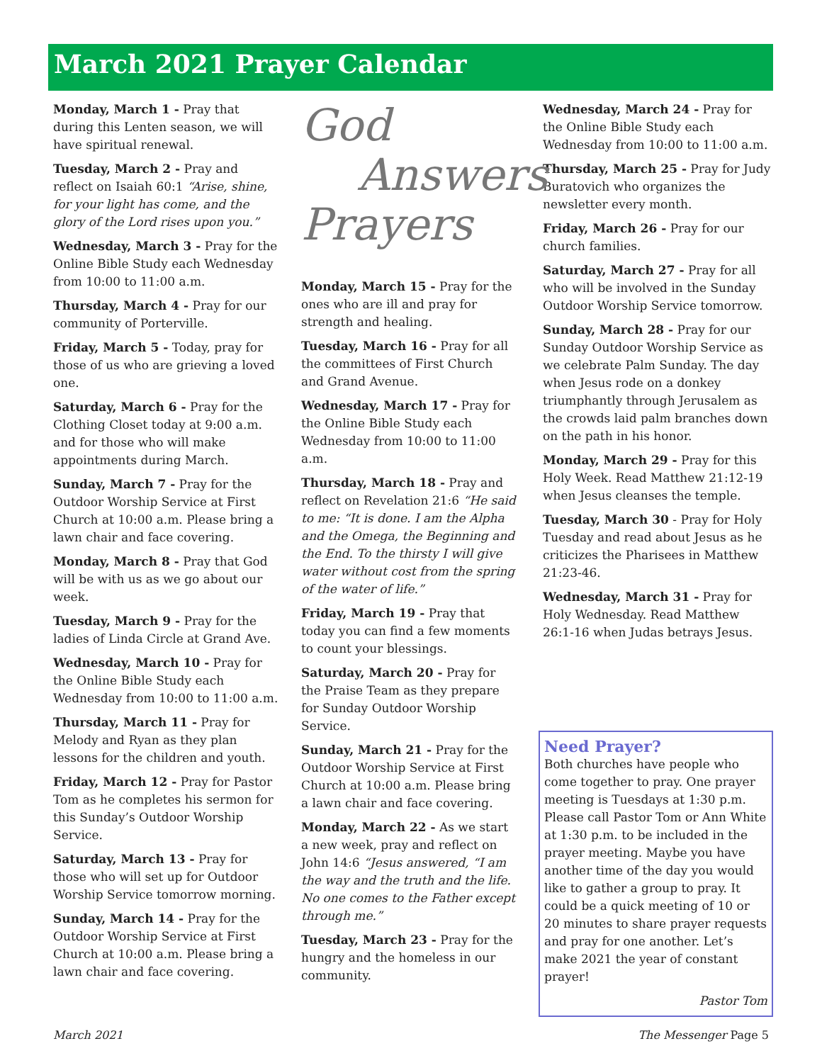March 2021 Prayer Calendar
Monday, March 1 - Pray that during this Lenten season, we will have spiritual renewal.
Tuesday, March 2 - Pray and reflect on Isaiah 60:1 “Arise, shine, for your light has come, and the glory of the Lord rises upon you.”
Wednesday, March 3 - Pray for the Online Bible Study each Wednesday from 10:00 to 11:00 a.m.
Thursday, March 4 - Pray for our community of Porterville.
Friday, March 5 - Today, pray for those of us who are grieving a loved one.
Saturday, March 6 - Pray for the Clothing Closet today at 9:00 a.m. and for those who will make appointments during March.
Sunday, March 7 - Pray for the Outdoor Worship Service at First Church at 10:00 a.m. Please bring a lawn chair and face covering.
Monday, March 8 - Pray that God will be with us as we go about our week.
Tuesday, March 9 - Pray for the ladies of Linda Circle at Grand Ave.
Wednesday, March 10 - Pray for the Online Bible Study each Wednesday from 10:00 to 11:00 a.m.
Thursday, March 11 - Pray for Melody and Ryan as they plan lessons for the children and youth.
Friday, March 12 - Pray for Pastor Tom as he completes his sermon for this Sunday’s Outdoor Worship Service.
Saturday, March 13 - Pray for those who will set up for Outdoor Worship Service tomorrow morning.
Sunday, March 14 - Pray for the Outdoor Worship Service at First Church at 10:00 a.m. Please bring a lawn chair and face covering.
God
Answers
Prayers
Monday, March 15 - Pray for the ones who are ill and pray for strength and healing.
Tuesday, March 16 - Pray for all the committees of First Church and Grand Avenue.
Wednesday, March 17 - Pray for the Online Bible Study each Wednesday from 10:00 to 11:00 a.m.
Thursday, March 18 - Pray and reflect on Revelation 21:6 “He said to me: “It is done. I am the Alpha and the Omega, the Beginning and the End. To the thirsty I will give water without cost from the spring of the water of life.”
Friday, March 19 - Pray that today you can find a few moments to count your blessings.
Saturday, March 20 - Pray for the Praise Team as they prepare for Sunday Outdoor Worship Service.
Sunday, March 21 - Pray for the Outdoor Worship Service at First Church at 10:00 a.m. Please bring a lawn chair and face covering.
Monday, March 22 - As we start a new week, pray and reflect on John 14:6 “Jesus answered, “I am the way and the truth and the life. No one comes to the Father except through me.”
Tuesday, March 23 - Pray for the hungry and the homeless in our community.
Wednesday, March 24 - Pray for the Online Bible Study each Wednesday from 10:00 to 11:00 a.m.
Thursday, March 25 - Pray for Judy Buratovich who organizes the newsletter every month.
Friday, March 26 - Pray for our church families.
Saturday, March 27 - Pray for all who will be involved in the Sunday Outdoor Worship Service tomorrow.
Sunday, March 28 - Pray for our Sunday Outdoor Worship Service as we celebrate Palm Sunday. The day when Jesus rode on a donkey triumphantly through Jerusalem as the crowds laid palm branches down on the path in his honor.
Monday, March 29 - Pray for this Holy Week. Read Matthew 21:12-19 when Jesus cleanses the temple.
Tuesday, March 30 - Pray for Holy Tuesday and read about Jesus as he criticizes the Pharisees in Matthew 21:23-46.
Wednesday, March 31 - Pray for Holy Wednesday. Read Matthew 26:1-16 when Judas betrays Jesus.
Need Prayer?
Both churches have people who come together to pray. One prayer meeting is Tuesdays at 1:30 p.m. Please call Pastor Tom or Ann White at 1:30 p.m. to be included in the prayer meeting. Maybe you have another time of the day you would like to gather a group to pray. It could be a quick meeting of 10 or 20 minutes to share prayer requests and pray for one another. Let’s make 2021 the year of constant prayer!
Pastor Tom
March 2021 The Messenger Page 5